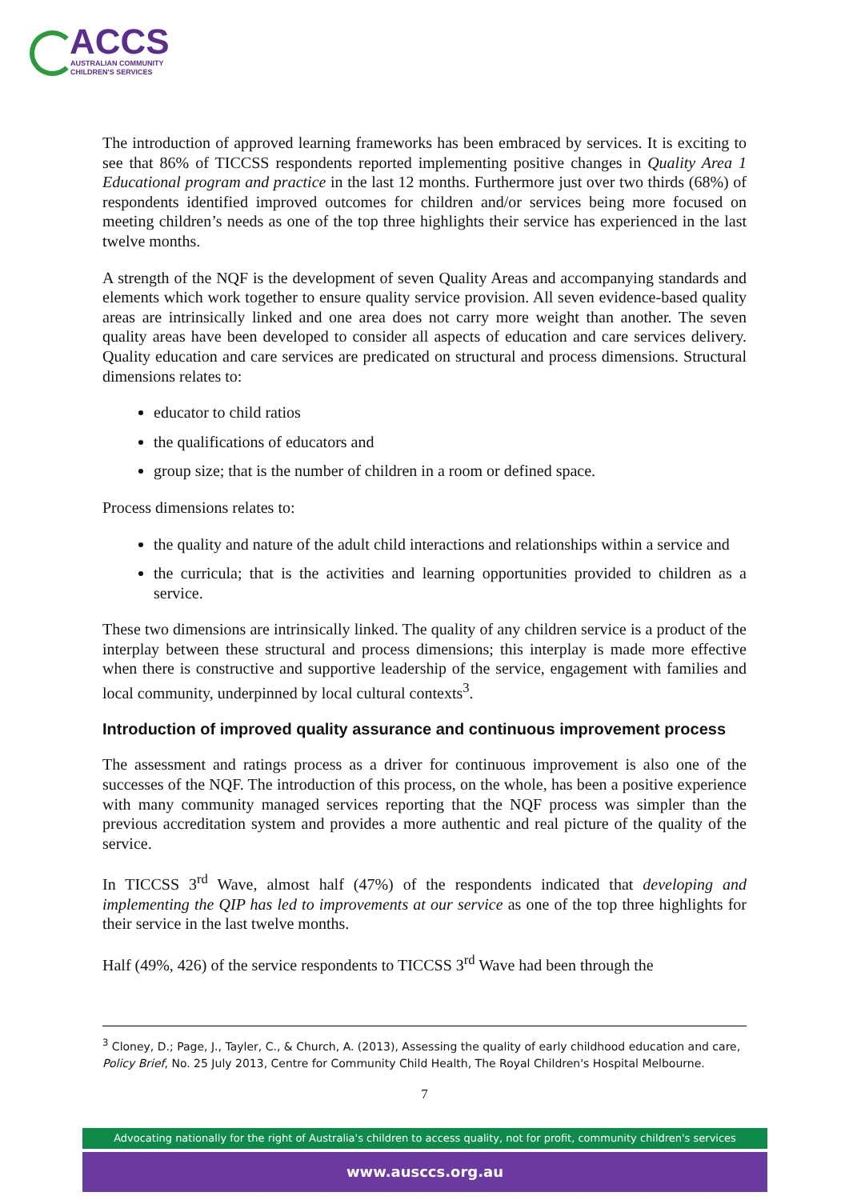ACCS
AUSTRALIAN COMMUNITY
CHILDREN'S SERVICES
The introduction of approved learning frameworks has been embraced by services. It is exciting to see that 86% of TICCSS respondents reported implementing positive changes in Quality Area 1 Educational program and practice in the last 12 months. Furthermore just over two thirds (68%) of respondents identified improved outcomes for children and/or services being more focused on meeting children’s needs as one of the top three highlights their service has experienced in the last twelve months.
A strength of the NQF is the development of seven Quality Areas and accompanying standards and elements which work together to ensure quality service provision. All seven evidence-based quality areas are intrinsically linked and one area does not carry more weight than another. The seven quality areas have been developed to consider all aspects of education and care services delivery. Quality education and care services are predicated on structural and process dimensions. Structural dimensions relates to:
educator to child ratios
the qualifications of educators and
group size; that is the number of children in a room or defined space.
Process dimensions relates to:
the quality and nature of the adult child interactions and relationships within a service and
the curricula; that is the activities and learning opportunities provided to children as a service.
These two dimensions are intrinsically linked. The quality of any children service is a product of the interplay between these structural and process dimensions; this interplay is made more effective when there is constructive and supportive leadership of the service, engagement with families and local community, underpinned by local cultural contexts<sup>3</sup>.
Introduction of improved quality assurance and continuous improvement process
The assessment and ratings process as a driver for continuous improvement is also one of the successes of the NQF. The introduction of this process, on the whole, has been a positive experience with many community managed services reporting that the NQF process was simpler than the previous accreditation system and provides a more authentic and real picture of the quality of the service.
In TICCSS 3<sup>rd</sup> Wave, almost half (47%) of the respondents indicated that developing and implementing the QIP has led to improvements at our service as one of the top three highlights for their service in the last twelve months.
Half (49%, 426) of the service respondents to TICCSS 3<sup>rd</sup> Wave had been through the
<sup>3</sup> Cloney, D.; Page, J., Tayler, C., & Church, A. (2013), Assessing the quality of early childhood education and care, Policy Brief, No. 25 July 2013, Centre for Community Child Health, The Royal Children's Hospital Melbourne.
7
Advocating nationally for the right of Australia's children to access quality, not for profit, community children's services
www.ausccs.org.au